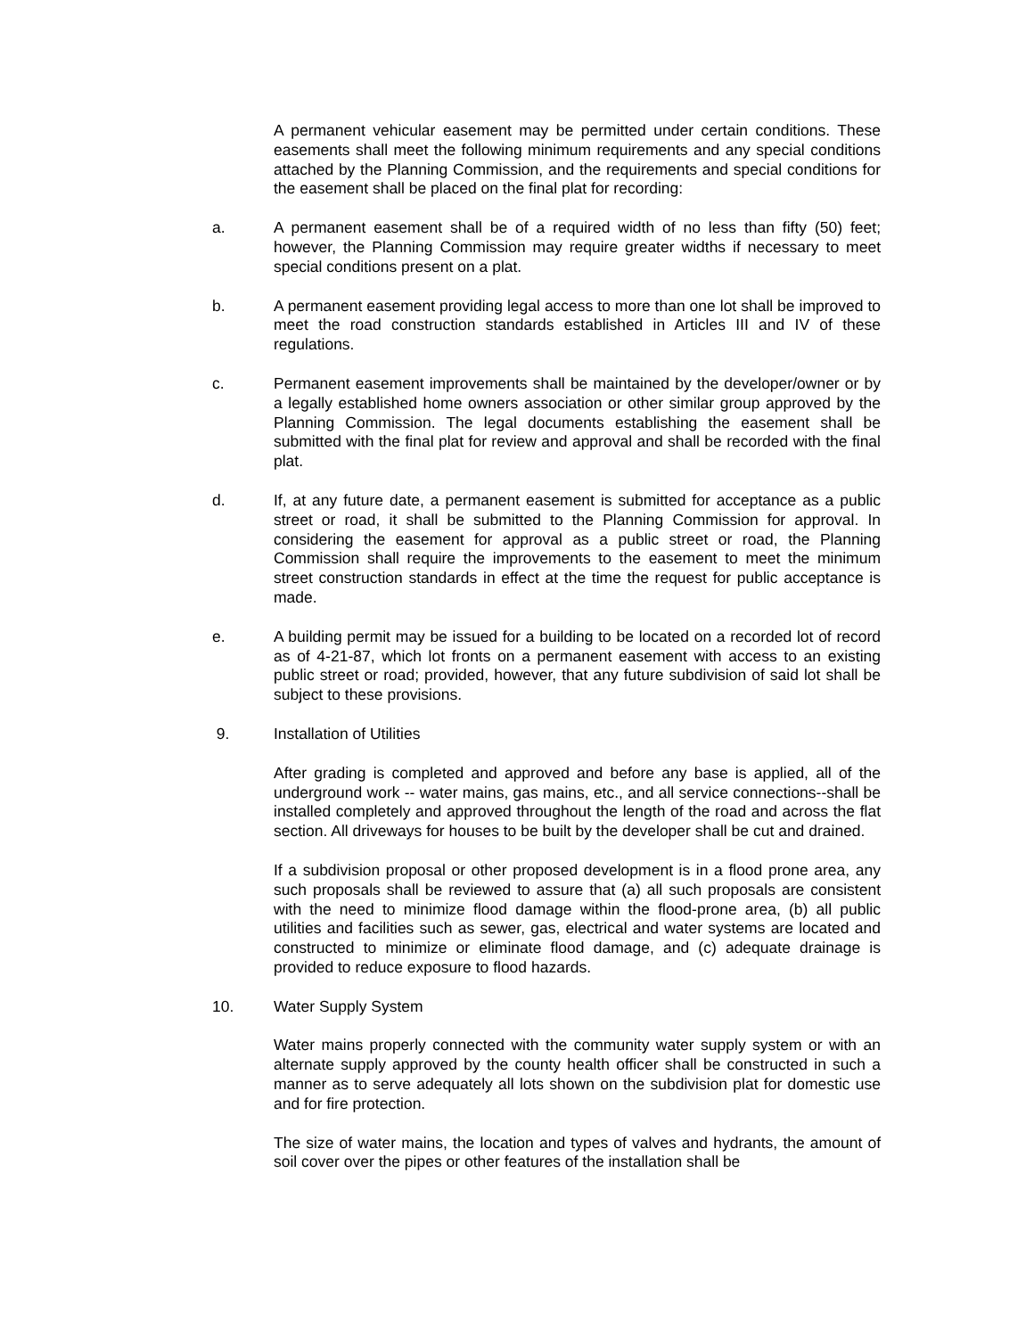A permanent vehicular easement may be permitted under certain conditions. These easements shall meet the following minimum requirements and any special conditions attached by the Planning Commission, and the requirements and special conditions for the easement shall be placed on the final plat for recording:
a. A permanent easement shall be of a required width of no less than fifty (50) feet; however, the Planning Commission may require greater widths if necessary to meet special conditions present on a plat.
b. A permanent easement providing legal access to more than one lot shall be improved to meet the road construction standards established in Articles III and IV of these regulations.
c. Permanent easement improvements shall be maintained by the developer/owner or by a legally established home owners association or other similar group approved by the Planning Commission. The legal documents establishing the easement shall be submitted with the final plat for review and approval and shall be recorded with the final plat.
d. If, at any future date, a permanent easement is submitted for acceptance as a public street or road, it shall be submitted to the Planning Commission for approval. In considering the easement for approval as a public street or road, the Planning Commission shall require the improvements to the easement to meet the minimum street construction standards in effect at the time the request for public acceptance is made.
e. A building permit may be issued for a building to be located on a recorded lot of record as of 4-21-87, which lot fronts on a permanent easement with access to an existing public street or road; provided, however, that any future subdivision of said lot shall be subject to these provisions.
9. Installation of Utilities
After grading is completed and approved and before any base is applied, all of the underground work -- water mains, gas mains, etc., and all service connections--shall be installed completely and approved throughout the length of the road and across the flat section. All driveways for houses to be built by the developer shall be cut and drained.
If a subdivision proposal or other proposed development is in a flood prone area, any such proposals shall be reviewed to assure that (a) all such proposals are consistent with the need to minimize flood damage within the flood-prone area, (b) all public utilities and facilities such as sewer, gas, electrical and water systems are located and constructed to minimize or eliminate flood damage, and (c) adequate drainage is provided to reduce exposure to flood hazards.
10. Water Supply System
Water mains properly connected with the community water supply system or with an alternate supply approved by the county health officer shall be constructed in such a manner as to serve adequately all lots shown on the subdivision plat for domestic use and for fire protection.
The size of water mains, the location and types of valves and hydrants, the amount of soil cover over the pipes or other features of the installation shall be